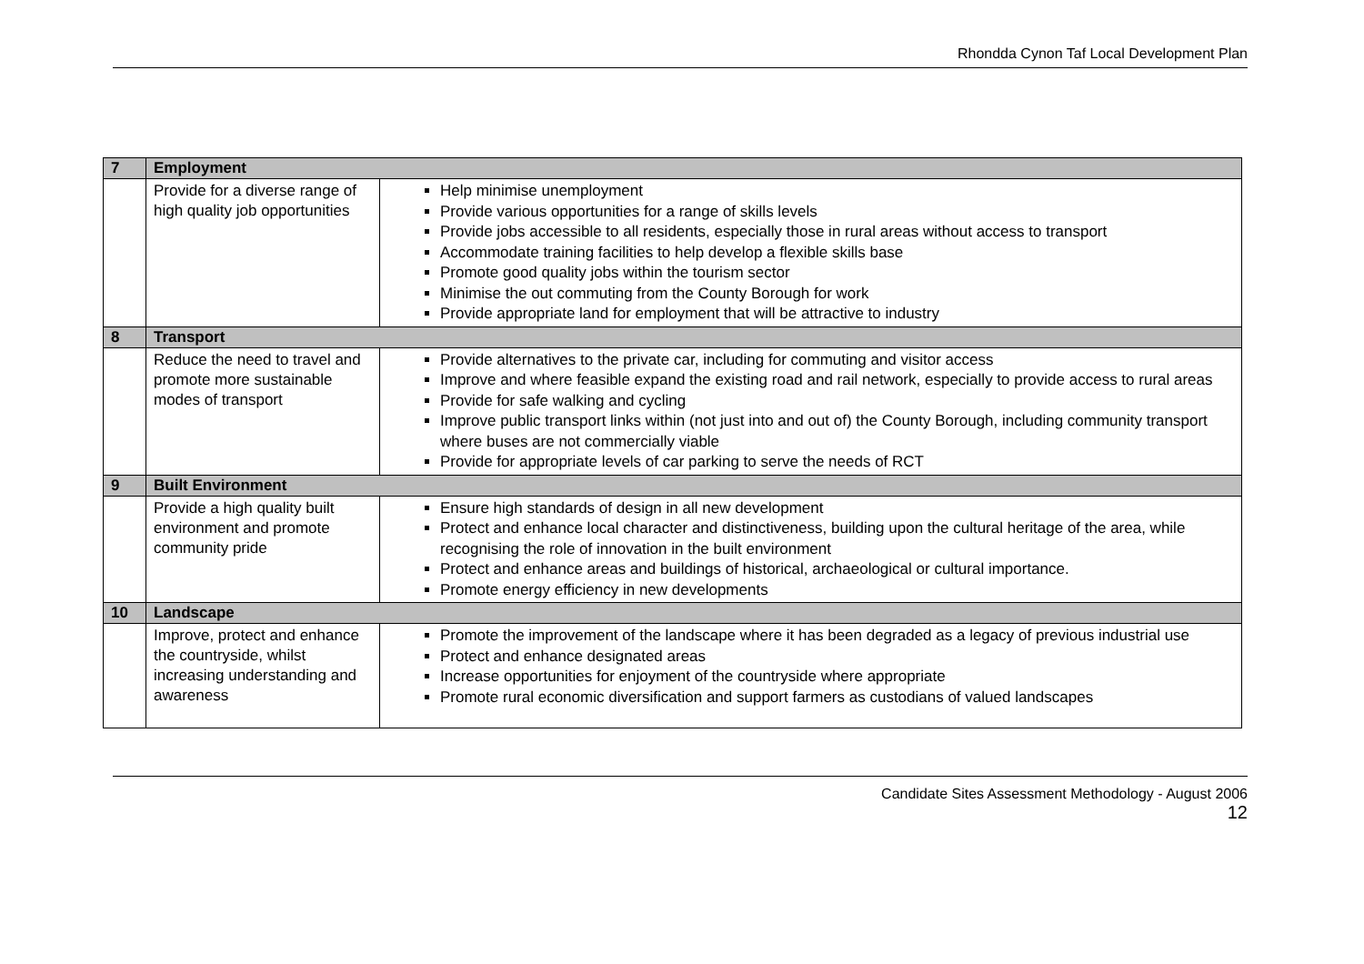Rhondda Cynon Taf Local Development Plan
| 7 | Employment | |
| | Provide for a diverse range of high quality job opportunities | Help minimise unemployment Provide various opportunities for a range of skills levels Provide jobs accessible to all residents, especially those in rural areas without access to transport Accommodate training facilities to help develop a flexible skills base Promote good quality jobs within the tourism sector Minimise the out commuting from the County Borough for work Provide appropriate land for employment that will be attractive to industry |
| 8 | Transport | |
| | Reduce the need to travel and promote more sustainable modes of transport | Provide alternatives to the private car, including for commuting and visitor access Improve and where feasible expand the existing road and rail network, especially to provide access to rural areas Provide for safe walking and cycling Improve public transport links within (not just into and out of) the County Borough, including community transport where buses are not commercially viable Provide for appropriate levels of car parking to serve the needs of RCT |
| 9 | Built Environment | |
| | Provide a high quality built environment and promote community pride | Ensure high standards of design in all new development Protect and enhance local character and distinctiveness, building upon the cultural heritage of the area, while recognising the role of innovation in the built environment Protect and enhance areas and buildings of historical, archaeological or cultural importance. Promote energy efficiency in new developments |
| 10 | Landscape | |
| | Improve, protect and enhance the countryside, whilst increasing understanding and awareness | Promote the improvement of the landscape where it has been degraded as a legacy of previous industrial use Protect and enhance designated areas Increase opportunities for enjoyment of the countryside where appropriate Promote rural economic diversification and support farmers as custodians of valued landscapes |
Candidate Sites Assessment Methodology - August 2006
12